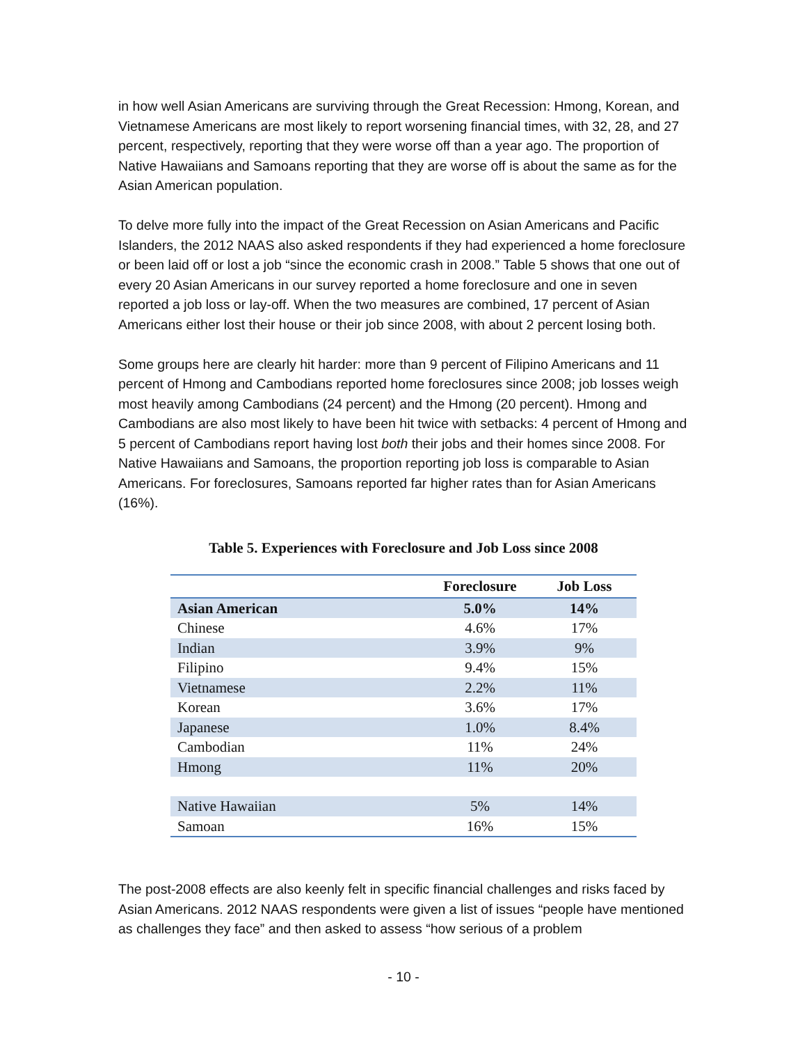in how well Asian Americans are surviving through the Great Recession: Hmong, Korean, and Vietnamese Americans are most likely to report worsening financial times, with 32, 28, and 27 percent, respectively, reporting that they were worse off than a year ago. The proportion of Native Hawaiians and Samoans reporting that they are worse off is about the same as for the Asian American population.
To delve more fully into the impact of the Great Recession on Asian Americans and Pacific Islanders, the 2012 NAAS also asked respondents if they had experienced a home foreclosure or been laid off or lost a job “since the economic crash in 2008.” Table 5 shows that one out of every 20 Asian Americans in our survey reported a home foreclosure and one in seven reported a job loss or lay-off. When the two measures are combined, 17 percent of Asian Americans either lost their house or their job since 2008, with about 2 percent losing both.
Some groups here are clearly hit harder: more than 9 percent of Filipino Americans and 11 percent of Hmong and Cambodians reported home foreclosures since 2008; job losses weigh most heavily among Cambodians (24 percent) and the Hmong (20 percent). Hmong and Cambodians are also most likely to have been hit twice with setbacks: 4 percent of Hmong and 5 percent of Cambodians report having lost both their jobs and their homes since 2008. For Native Hawaiians and Samoans, the proportion reporting job loss is comparable to Asian Americans. For foreclosures, Samoans reported far higher rates than for Asian Americans (16%).
Table 5. Experiences with Foreclosure and Job Loss since 2008
| | Foreclosure | Job Loss |
| --- | --- | --- |
| Asian American | 5.0% | 14% |
| Chinese | 4.6% | 17% |
| Indian | 3.9% | 9% |
| Filipino | 9.4% | 15% |
| Vietnamese | 2.2% | 11% |
| Korean | 3.6% | 17% |
| Japanese | 1.0% | 8.4% |
| Cambodian | 11% | 24% |
| Hmong | 11% | 20% |
| Native Hawaiian | 5% | 14% |
| Samoan | 16% | 15% |
The post-2008 effects are also keenly felt in specific financial challenges and risks faced by Asian Americans. 2012 NAAS respondents were given a list of issues “people have mentioned as challenges they face” and then asked to assess “how serious of a problem
- 10 -